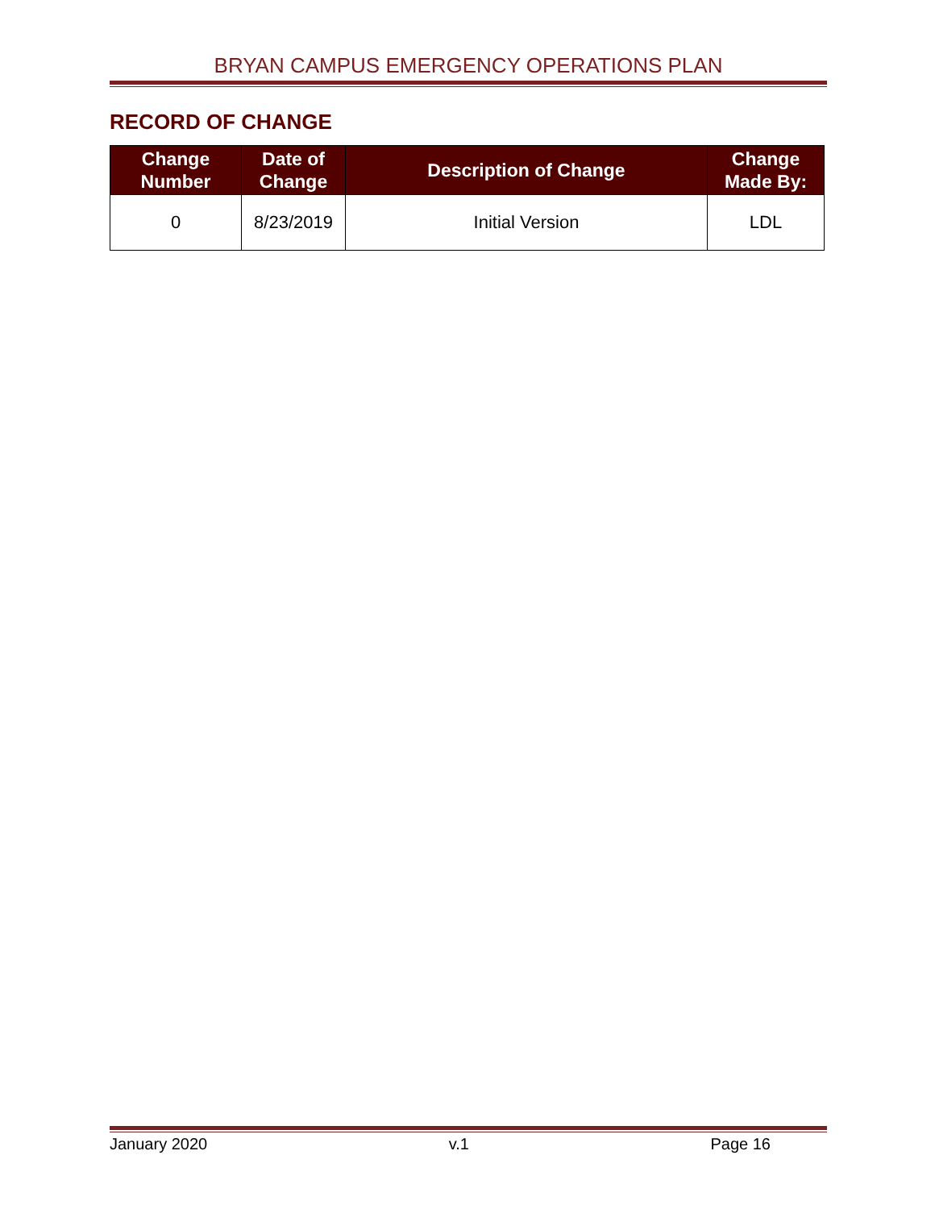BRYAN CAMPUS EMERGENCY OPERATIONS PLAN
RECORD OF CHANGE
| Change Number | Date of Change | Description of Change | Change Made By: |
| --- | --- | --- | --- |
| 0 | 8/23/2019 | Initial Version | LDL |
January 2020 v.1 Page 16